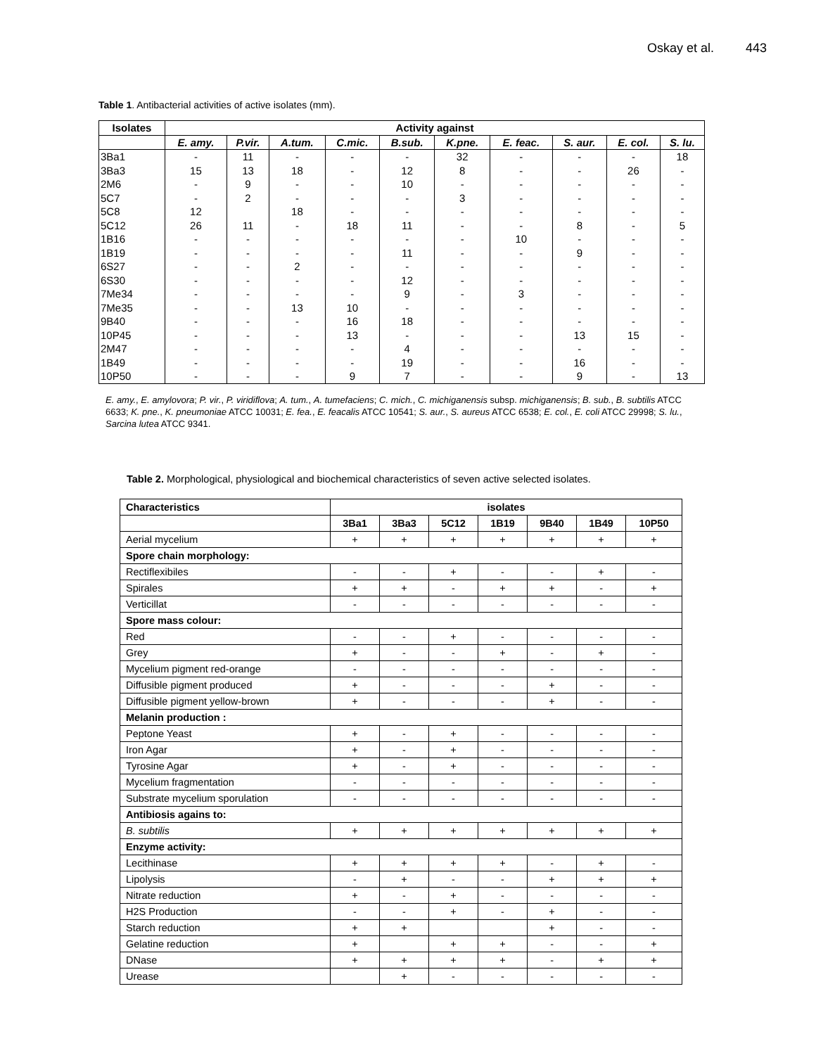Oskay et al. 443
Table 1. Antibacterial activities of active isolates (mm).
| Isolates | Activity against | | | | | | | | | |
| --- | --- | --- | --- | --- | --- | --- | --- | --- | --- | --- |
| | E. amy. | P.vir. | A.tum. | C.mic. | B.sub. | K.pne. | E. feac. | S. aur. | E. col. | S. lu. |
| 3Ba1 | - | 11 | - | - | - | 32 | - | - | - | 18 |
| 3Ba3 | 15 | 13 | 18 | - | 12 | 8 | - | - | 26 | - |
| 2M6 | - | 9 | - | - | 10 | - | - | - | - | - |
| 5C7 | - | 2 | - | - | - | 3 | - | - | - | - |
| 5C8 | 12 | | 18 | - | - | - | - | - | - | - |
| 5C12 | 26 | 11 | - | 18 | 11 | - | - | 8 | - | 5 |
| 1B16 | - | - | - | - | - | - | 10 | - | - | - |
| 1B19 | - | - | - | - | 11 | - | - | 9 | - | - |
| 6S27 | - | - | 2 | - | - | - | - | - | - | - |
| 6S30 | - | - | - | - | 12 | - | - | - | - | - |
| 7Me34 | - | - | - | - | 9 | - | 3 | - | - | - |
| 7Me35 | - | - | 13 | 10 | - | - | - | - | - | - |
| 9B40 | - | - | - | 16 | 18 | - | - | - | - | - |
| 10P45 | - | - | - | 13 | - | - | - | 13 | 15 | - |
| 2M47 | - | - | - | - | 4 | - | - | - | - | - |
| 1B49 | - | - | - | - | 19 | - | - | 16 | - | - |
| 10P50 | - | - | - | 9 | 7 | - | - | 9 | - | 13 |
E. amy., E. amylovora; P. vir., P. viridiflova; A. tum., A. tumefaciens; C. mich., C. michiganensis subsp. michiganensis; B. sub., B. subtilis ATCC 6633; K. pne., K. pneumoniae ATCC 10031; E. fea., E. feacalis ATCC 10541; S. aur., S. aureus ATCC 6538; E. col., E. coli ATCC 29998; S. lu., Sarcina lutea ATCC 9341.
Table 2. Morphological, physiological and biochemical characteristics of seven active selected isolates.
| Characteristics | isolates | | | | | | |
| --- | --- | --- | --- | --- | --- | --- | --- |
| | 3Ba1 | 3Ba3 | 5C12 | 1B19 | 9B40 | 1B49 | 10P50 |
| Aerial mycelium | + | + | + | + | + | + | + |
| Spore chain morphology: | | | | | | | |
| Rectiflexibiles | - | - | + | - | - | + | - |
| Spirales | + | + | - | + | + | - | + |
| Verticillat | - | - | - | - | - | - | - |
| Spore mass colour: | | | | | | | |
| Red | - | - | + | - | - | - | - |
| Grey | + | - | - | + | - | + | - |
| Mycelium pigment red-orange | - | - | - | - | - | - | - |
| Diffusible pigment produced | + | - | - | - | + | - | - |
| Diffusible pigment yellow-brown | + | - | - | - | + | - | - |
| Melanin production : | | | | | | | |
| Peptone Yeast | + | - | + | - | - | - | - |
| Iron Agar | + | - | + | - | - | - | - |
| Tyrosine Agar | + | - | + | - | - | - | - |
| Mycelium fragmentation | - | - | - | - | - | - | - |
| Substrate mycelium sporulation | - | - | - | - | - | - | - |
| Antibiosis agains to: | | | | | | | |
| B. subtilis | + | + | + | + | + | + | + |
| Enzyme activity: | | | | | | | |
| Lecithinase | + | + | + | + | - | + | - |
| Lipolysis | - | + | - | - | + | + | + |
| Nitrate reduction | + | - | + | - | - | - | - |
| H2S Production | - | - | + | - | + | - | - |
| Starch reduction | + | + | | | + | - | - |
| Gelatine reduction | + | | + | + | - | - | + |
| DNase | + | + | + | + | - | + | + |
| Urease | | + | - | - | - | - | - |